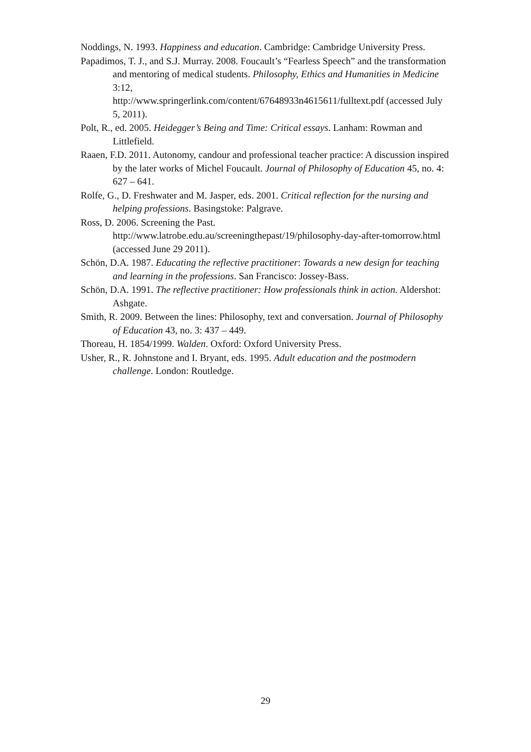Noddings, N. 1993. Happiness and education. Cambridge: Cambridge University Press.
Papadimos, T. J., and S.J. Murray. 2008. Foucault’s “Fearless Speech” and the transformation and mentoring of medical students. Philosophy, Ethics and Humanities in Medicine 3:12,
http://www.springerlink.com/content/67648933n4615611/fulltext.pdf (accessed July 5, 2011).
Polt, R., ed. 2005. Heidegger’s Being and Time: Critical essays. Lanham: Rowman and Littlefield.
Raaen, F.D. 2011. Autonomy, candour and professional teacher practice: A discussion inspired by the later works of Michel Foucault. Journal of Philosophy of Education 45, no. 4: 627 – 641.
Rolfe, G., D. Freshwater and M. Jasper, eds. 2001. Critical reflection for the nursing and helping professions. Basingstoke: Palgrave.
Ross, D. 2006. Screening the Past.
http://www.latrobe.edu.au/screeningthepast/19/philosophy-day-after-tomorrow.html (accessed June 29 2011).
Schön, D.A. 1987. Educating the reflective practitioner: Towards a new design for teaching and learning in the professions. San Francisco: Jossey-Bass.
Schön, D.A. 1991. The reflective practitioner: How professionals think in action. Aldershot: Ashgate.
Smith, R. 2009. Between the lines: Philosophy, text and conversation. Journal of Philosophy of Education 43, no. 3: 437 – 449.
Thoreau, H. 1854/1999. Walden. Oxford: Oxford University Press.
Usher, R., R. Johnstone and I. Bryant, eds. 1995. Adult education and the postmodern challenge. London: Routledge.
29